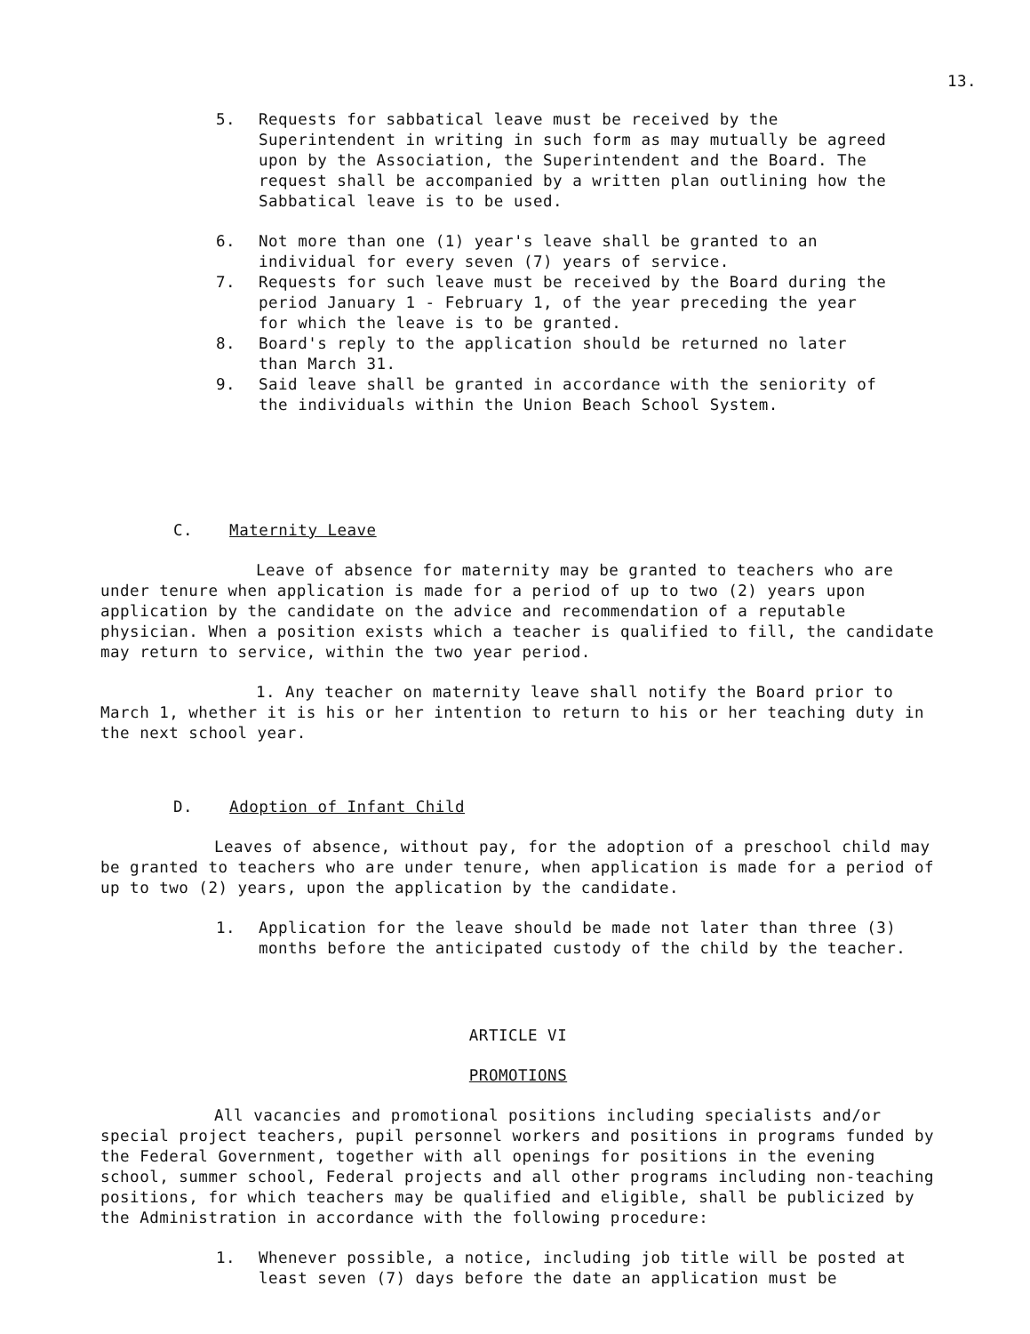13.
5. Requests for sabbatical leave must be received by the Superintendent in writing in such form as may mutually be agreed upon by the Association, the Superintendent and the Board. The request shall be accompanied by a written plan outlining how the Sabbatical leave is to be used.
6. Not more than one (1) year's leave shall be granted to an individual for every seven (7) years of service.
7. Requests for such leave must be received by the Board during the period January 1 - February 1, of the year preceding the year for which the leave is to be granted.
8. Board's reply to the application should be returned no later than March 31.
9. Said leave shall be granted in accordance with the seniority of the individuals within the Union Beach School System.
C. Maternity Leave
Leave of absence for maternity may be granted to teachers who are under tenure when application is made for a period of up to two (2) years upon application by the candidate on the advice and recommendation of a reputable physician. When a position exists which a teacher is qualified to fill, the candidate may return to service, within the two year period.
1. Any teacher on maternity leave shall notify the Board prior to March 1, whether it is his or her intention to return to his or her teaching duty in the next school year.
D. Adoption of Infant Child
Leaves of absence, without pay, for the adoption of a preschool child may be granted to teachers who are under tenure, when application is made for a period of up to two (2) years, upon the application by the candidate.
1. Application for the leave should be made not later than three (3) months before the anticipated custody of the child by the teacher.
ARTICLE VI
PROMOTIONS
All vacancies and promotional positions including specialists and/or special project teachers, pupil personnel workers and positions in programs funded by the Federal Government, together with all openings for positions in the evening school, summer school, Federal projects and all other programs including non-teaching positions, for which teachers may be qualified and eligible, shall be publicized by the Administration in accordance with the following procedure:
1. Whenever possible, a notice, including job title will be posted at least seven (7) days before the date an application must be